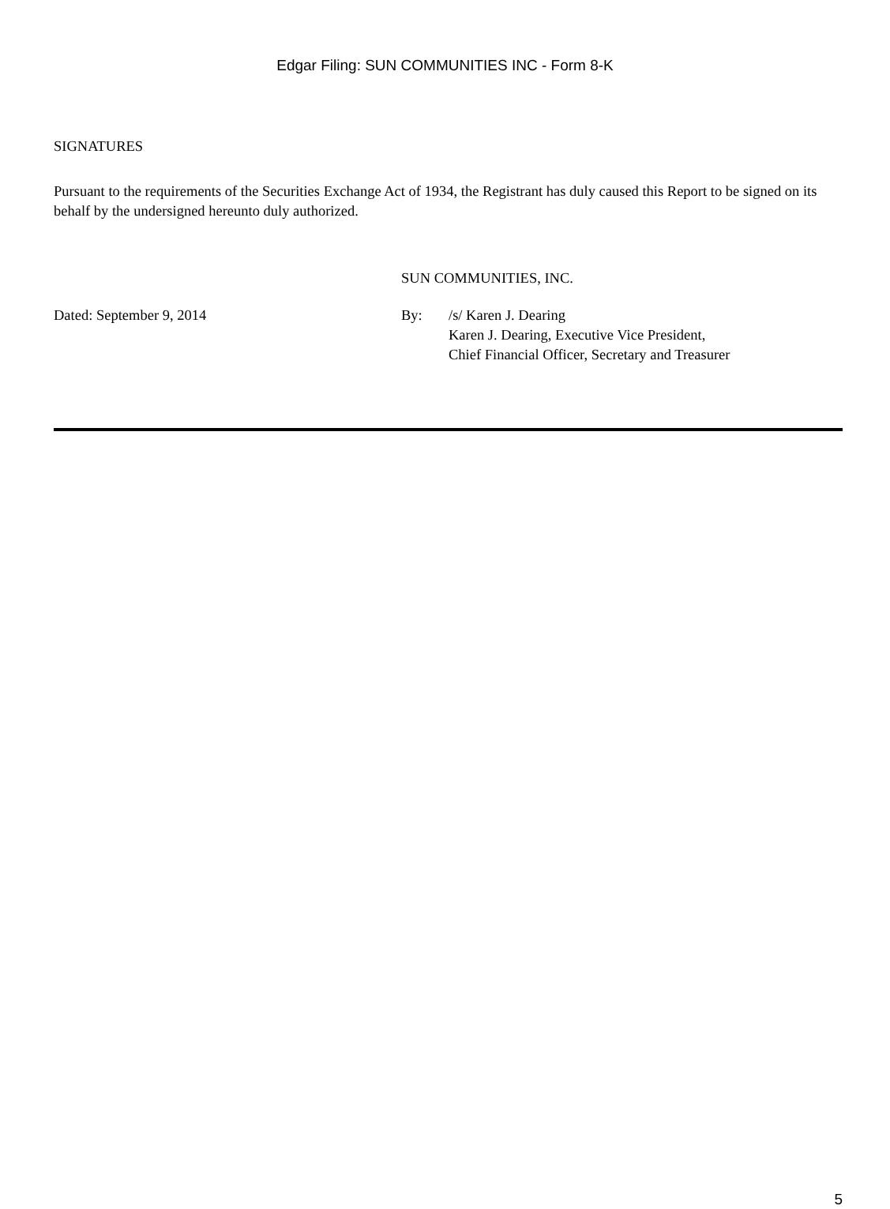Edgar Filing: SUN COMMUNITIES INC - Form 8-K
SIGNATURES
Pursuant to the requirements of the Securities Exchange Act of 1934, the Registrant has duly caused this Report to be signed on its behalf by the undersigned hereunto duly authorized.
SUN COMMUNITIES, INC.
Dated: September 9, 2014 By: /s/ Karen J. Dearing
Karen J. Dearing, Executive Vice President,
Chief Financial Officer, Secretary and Treasurer
5